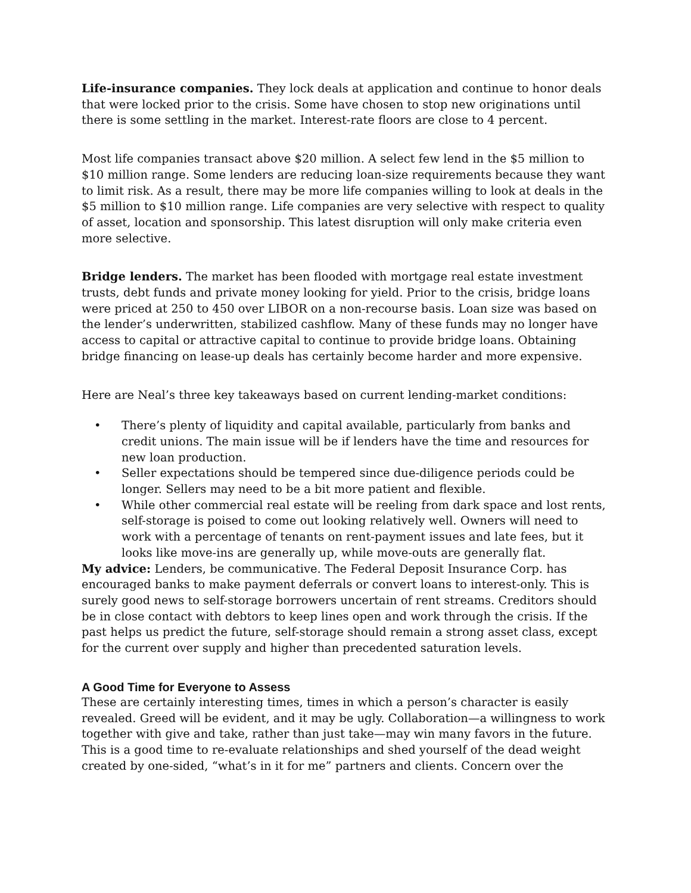Life-insurance companies. They lock deals at application and continue to honor deals that were locked prior to the crisis. Some have chosen to stop new originations until there is some settling in the market. Interest-rate floors are close to 4 percent.
Most life companies transact above $20 million. A select few lend in the $5 million to $10 million range. Some lenders are reducing loan-size requirements because they want to limit risk. As a result, there may be more life companies willing to look at deals in the $5 million to $10 million range. Life companies are very selective with respect to quality of asset, location and sponsorship. This latest disruption will only make criteria even more selective.
Bridge lenders. The market has been flooded with mortgage real estate investment trusts, debt funds and private money looking for yield. Prior to the crisis, bridge loans were priced at 250 to 450 over LIBOR on a non-recourse basis. Loan size was based on the lender’s underwritten, stabilized cashflow. Many of these funds may no longer have access to capital or attractive capital to continue to provide bridge loans. Obtaining bridge financing on lease-up deals has certainly become harder and more expensive.
Here are Neal’s three key takeaways based on current lending-market conditions:
• There’s plenty of liquidity and capital available, particularly from banks and credit unions. The main issue will be if lenders have the time and resources for new loan production.
• Seller expectations should be tempered since due-diligence periods could be longer. Sellers may need to be a bit more patient and flexible.
• While other commercial real estate will be reeling from dark space and lost rents, self-storage is poised to come out looking relatively well. Owners will need to work with a percentage of tenants on rent-payment issues and late fees, but it looks like move-ins are generally up, while move-outs are generally flat.
My advice: Lenders, be communicative. The Federal Deposit Insurance Corp. has encouraged banks to make payment deferrals or convert loans to interest-only. This is surely good news to self-storage borrowers uncertain of rent streams. Creditors should be in close contact with debtors to keep lines open and work through the crisis. If the past helps us predict the future, self-storage should remain a strong asset class, except for the current over supply and higher than precedented saturation levels.
A Good Time for Everyone to Assess
These are certainly interesting times, times in which a person’s character is easily revealed. Greed will be evident, and it may be ugly. Collaboration—a willingness to work together with give and take, rather than just take—may win many favors in the future. This is a good time to re-evaluate relationships and shed yourself of the dead weight created by one-sided, “what’s in it for me” partners and clients. Concern over the